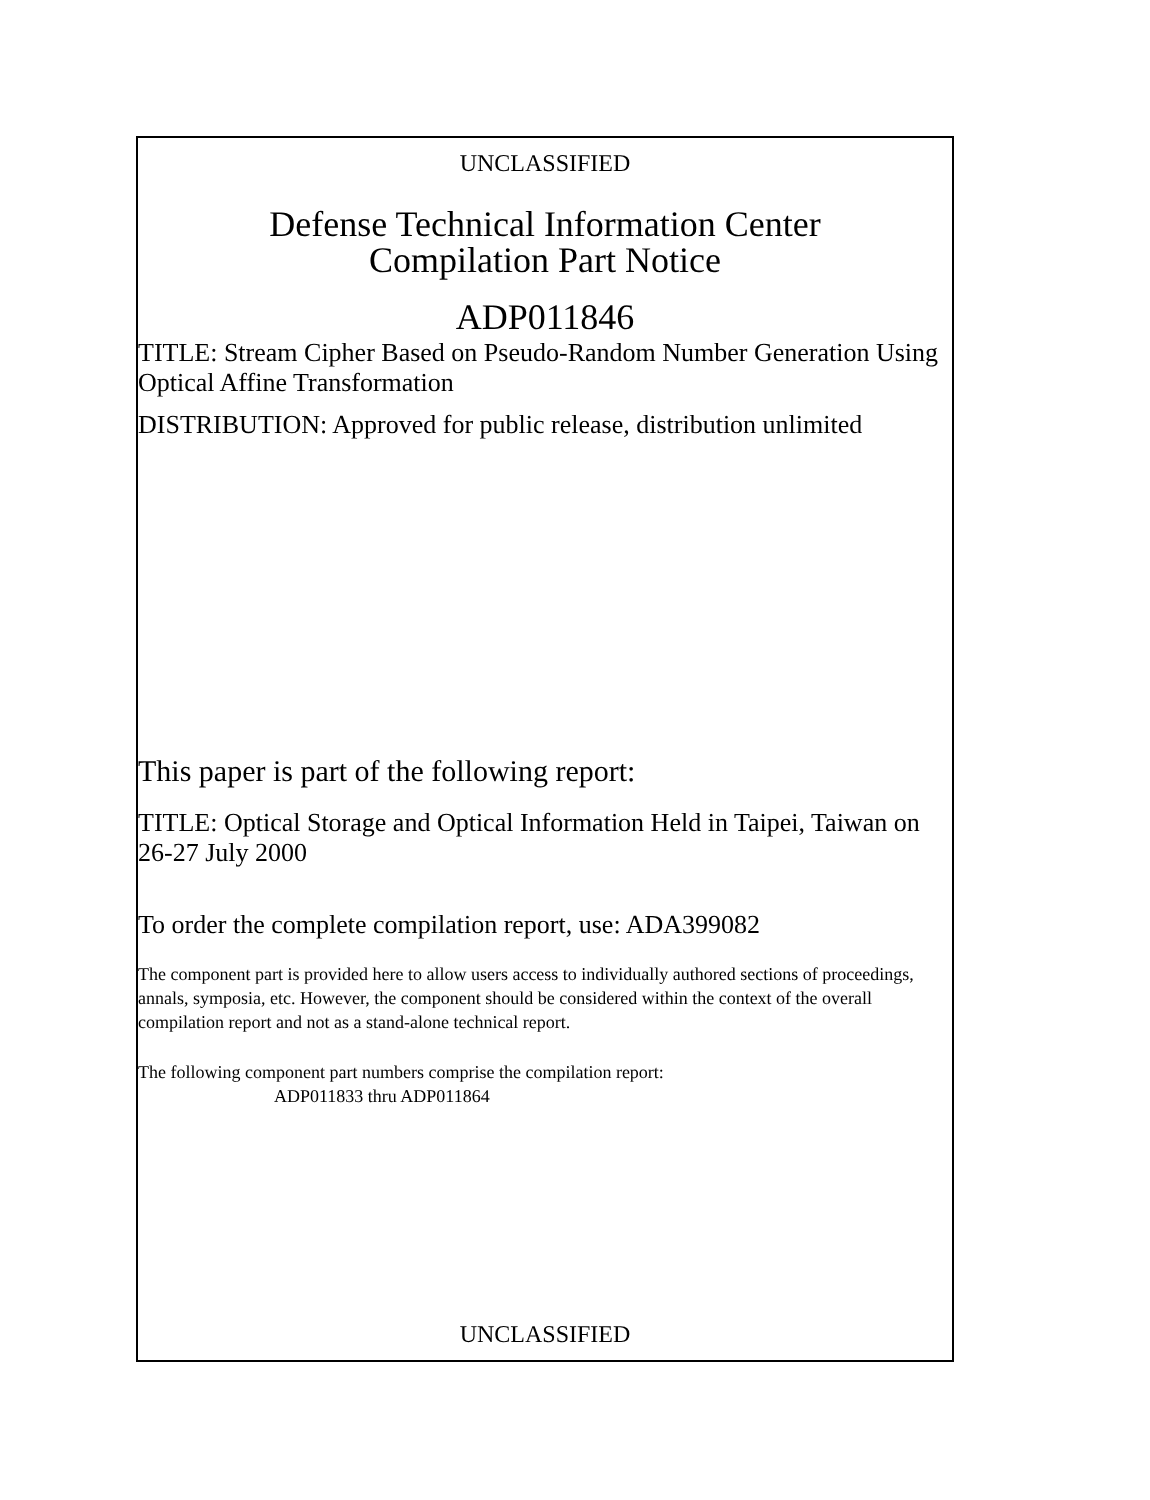UNCLASSIFIED
Defense Technical Information Center
Compilation Part Notice
ADP011846
TITLE: Stream Cipher Based on Pseudo-Random Number Generation Using Optical Affine Transformation
DISTRIBUTION: Approved for public release, distribution unlimited
This paper is part of the following report:
TITLE: Optical Storage and Optical Information Held in Taipei, Taiwan on 26-27 July 2000
To order the complete compilation report, use: ADA399082
The component part is provided here to allow users access to individually authored sections of proceedings, annals, symposia, etc. However, the component should be considered within the context of the overall compilation report and not as a stand-alone technical report.
The following component part numbers comprise the compilation report:
ADP011833 thru ADP011864
UNCLASSIFIED